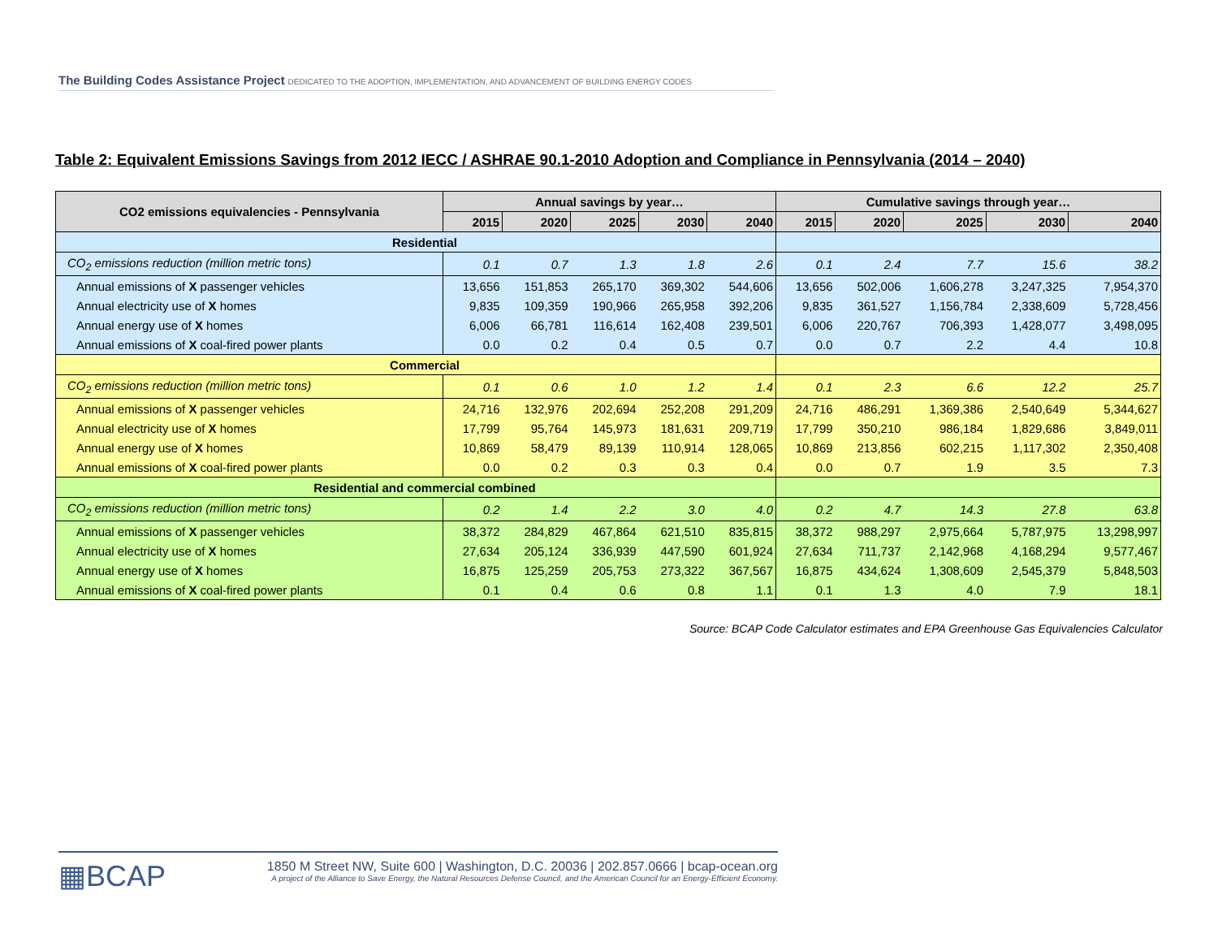The Building Codes Assistance Project DEDICATED TO THE ADOPTION, IMPLEMENTATION, AND ADVANCEMENT OF BUILDING ENERGY CODES
Table 2: Equivalent Emissions Savings from 2012 IECC / ASHRAE 90.1-2010 Adoption and Compliance in Pennsylvania (2014 – 2040)
| CO2 emissions equivalencies - Pennsylvania | Annual savings by year… | | | | | Cumulative savings through year… | | | | |
| --- | --- | --- | --- | --- | --- | --- | --- | --- | --- | --- |
| | 2015 | 2020 | 2025 | 2030 | 2040 | 2015 | 2020 | 2025 | 2030 | 2040 |
| Residential | | | | | | | | | | |
| CO<sub>2</sub> emissions reduction (million metric tons) | 0.1 | 0.7 | 1.3 | 1.8 | 2.6 | 0.1 | 2.4 | 7.7 | 15.6 | 38.2 |
| Annual emissions of X passenger vehicles | 13,656 | 151,853 | 265,170 | 369,302 | 544,606 | 13,656 | 502,006 | 1,606,278 | 3,247,325 | 7,954,370 |
| Annual electricity use of X homes | 9,835 | 109,359 | 190,966 | 265,958 | 392,206 | 9,835 | 361,527 | 1,156,784 | 2,338,609 | 5,728,456 |
| Annual energy use of X homes | 6,006 | 66,781 | 116,614 | 162,408 | 239,501 | 6,006 | 220,767 | 706,393 | 1,428,077 | 3,498,095 |
| Annual emissions of X coal-fired power plants | 0.0 | 0.2 | 0.4 | 0.5 | 0.7 | 0.0 | 0.7 | 2.2 | 4.4 | 10.8 |
| Commercial | | | | | | | | | | |
| CO<sub>2</sub> emissions reduction (million metric tons) | 0.1 | 0.6 | 1.0 | 1.2 | 1.4 | 0.1 | 2.3 | 6.6 | 12.2 | 25.7 |
| Annual emissions of X passenger vehicles | 24,716 | 132,976 | 202,694 | 252,208 | 291,209 | 24,716 | 486,291 | 1,369,386 | 2,540,649 | 5,344,627 |
| Annual electricity use of X homes | 17,799 | 95,764 | 145,973 | 181,631 | 209,719 | 17,799 | 350,210 | 986,184 | 1,829,686 | 3,849,011 |
| Annual energy use of X homes | 10,869 | 58,479 | 89,139 | 110,914 | 128,065 | 10,869 | 213,856 | 602,215 | 1,117,302 | 2,350,408 |
| Annual emissions of X coal-fired power plants | 0.0 | 0.2 | 0.3 | 0.3 | 0.4 | 0.0 | 0.7 | 1.9 | 3.5 | 7.3 |
| Residential and commercial combined | | | | | | | | | | |
| CO<sub>2</sub> emissions reduction (million metric tons) | 0.2 | 1.4 | 2.2 | 3.0 | 4.0 | 0.2 | 4.7 | 14.3 | 27.8 | 63.8 |
| Annual emissions of X passenger vehicles | 38,372 | 284,829 | 467,864 | 621,510 | 835,815 | 38,372 | 988,297 | 2,975,664 | 5,787,975 | 13,298,997 |
| Annual electricity use of X homes | 27,634 | 205,124 | 336,939 | 447,590 | 601,924 | 27,634 | 711,737 | 2,142,968 | 4,168,294 | 9,577,467 |
| Annual energy use of X homes | 16,875 | 125,259 | 205,753 | 273,322 | 367,567 | 16,875 | 434,624 | 1,308,609 | 2,545,379 | 5,848,503 |
| Annual emissions of X coal-fired power plants | 0.1 | 0.4 | 0.6 | 0.8 | 1.1 | 0.1 | 1.3 | 4.0 | 7.9 | 18.1 |
Source: BCAP Code Calculator estimates and EPA Greenhouse Gas Equivalencies Calculator
▦BCAP
1850 M Street NW, Suite 600 | Washington, D.C. 20036 | 202.857.0666 | bcap-ocean.org
A project of the Alliance to Save Energy, the Natural Resources Defense Council, and the American Council for an Energy-Efficient Economy.